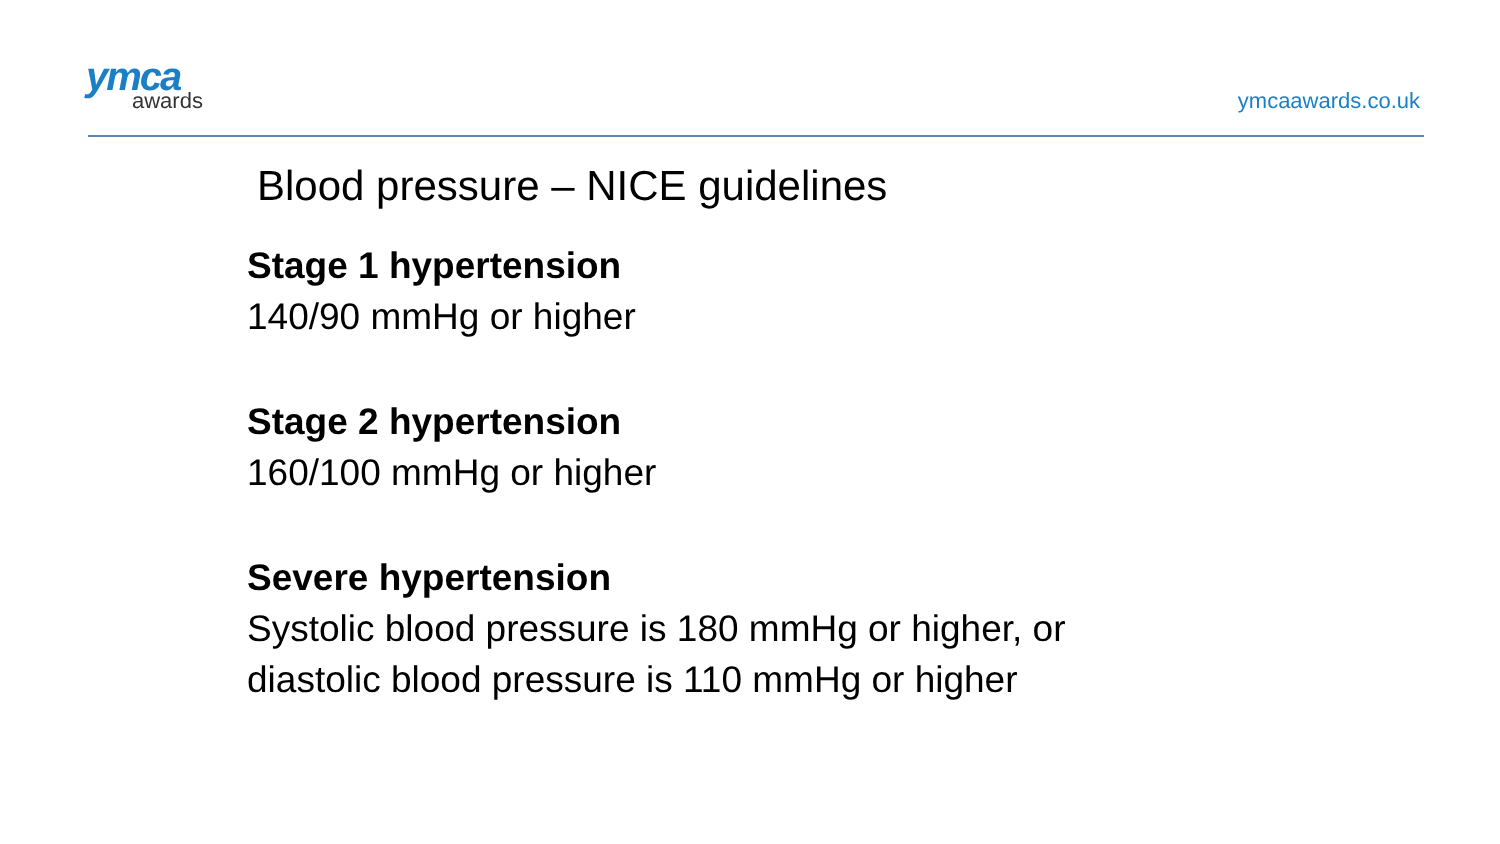ymca
awards
ymcaawards.co.uk
Blood pressure – NICE guidelines
Stage 1 hypertension
140/90 mmHg or higher
Stage 2 hypertension
160/100 mmHg or higher
Severe hypertension
Systolic blood pressure is 180 mmHg or higher, or
diastolic blood pressure is 110 mmHg or higher